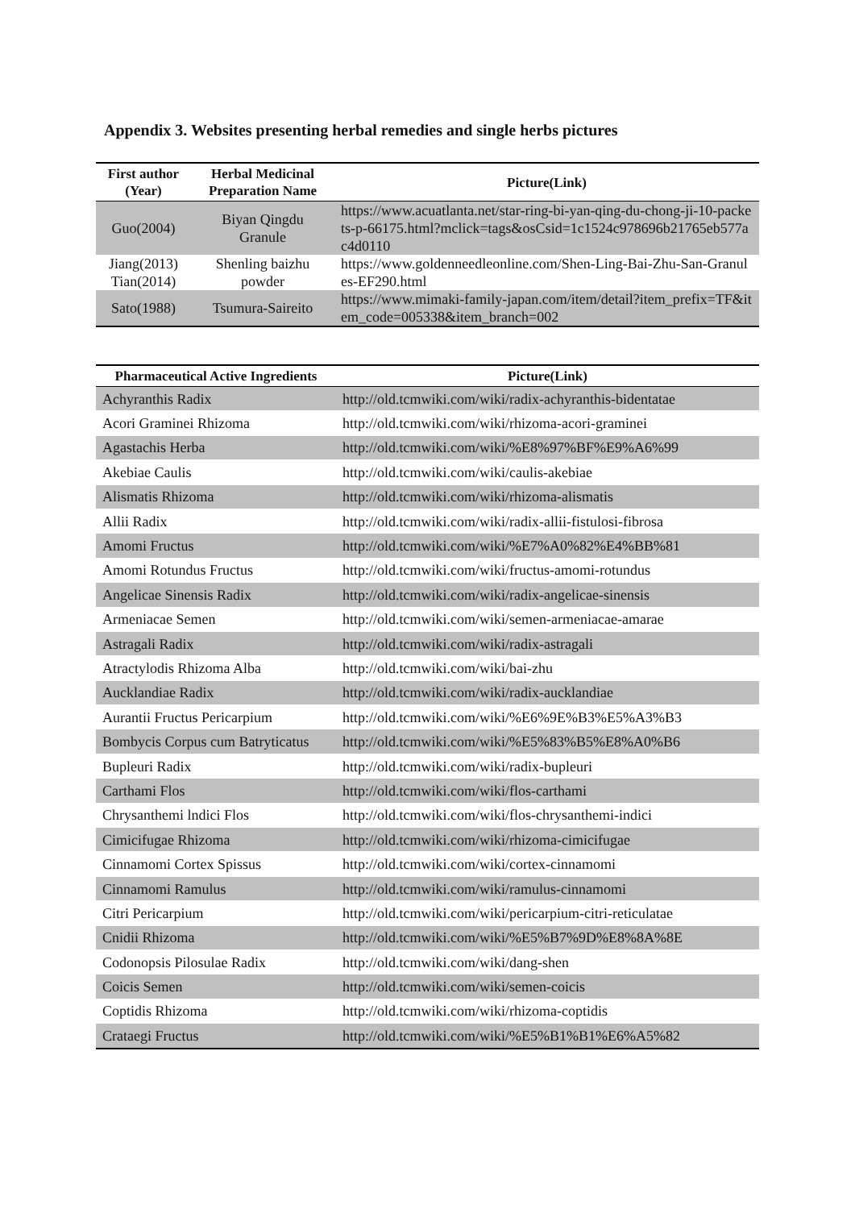Appendix 3. Websites presenting herbal remedies and single herbs pictures
| First author (Year) | Herbal Medicinal Preparation Name | Picture(Link) |
| --- | --- | --- |
| Guo(2004) | Biyan Qingdu Granule | https://www.acuatlanta.net/star-ring-bi-yan-qing-du-chong-ji-10-packets-p-66175.html?mclick=tags&osCsid=1c1524c978696b21765eb577ac4d0110 |
| Jiang(2013) Tian(2014) | Shenling baizhu powder | https://www.goldenneedleonline.com/Shen-Ling-Bai-Zhu-San-Granules-EF290.html |
| Sato(1988) | Tsumura-Saireito | https://www.mimaki-family-japan.com/item/detail?item_prefix=TF&item_code=005338&item_branch=002 |
| Pharmaceutical Active Ingredients | Picture(Link) |
| --- | --- |
| Achyranthis Radix | http://old.tcmwiki.com/wiki/radix-achyranthis-bidentatae |
| Acori Graminei Rhizoma | http://old.tcmwiki.com/wiki/rhizoma-acori-graminei |
| Agastachis Herba | http://old.tcmwiki.com/wiki/%E8%97%BF%E9%A6%99 |
| Akebiae Caulis | http://old.tcmwiki.com/wiki/caulis-akebiae |
| Alismatis Rhizoma | http://old.tcmwiki.com/wiki/rhizoma-alismatis |
| Allii Radix | http://old.tcmwiki.com/wiki/radix-allii-fistulosi-fibrosa |
| Amomi Fructus | http://old.tcmwiki.com/wiki/%E7%A0%82%E4%BB%81 |
| Amomi Rotundus Fructus | http://old.tcmwiki.com/wiki/fructus-amomi-rotundus |
| Angelicae Sinensis Radix | http://old.tcmwiki.com/wiki/radix-angelicae-sinensis |
| Armeniacae Semen | http://old.tcmwiki.com/wiki/semen-armeniacae-amarae |
| Astragali Radix | http://old.tcmwiki.com/wiki/radix-astragali |
| Atractylodis Rhizoma Alba | http://old.tcmwiki.com/wiki/bai-zhu |
| Aucklandiae Radix | http://old.tcmwiki.com/wiki/radix-aucklandiae |
| Aurantii Fructus Pericarpium | http://old.tcmwiki.com/wiki/%E6%9E%B3%E5%A3%B3 |
| Bombycis Corpus cum Batryticatus | http://old.tcmwiki.com/wiki/%E5%83%B5%E8%A0%B6 |
| Bupleuri Radix | http://old.tcmwiki.com/wiki/radix-bupleuri |
| Carthami Flos | http://old.tcmwiki.com/wiki/flos-carthami |
| Chrysanthemi lndici Flos | http://old.tcmwiki.com/wiki/flos-chrysanthemi-indici |
| Cimicifugae Rhizoma | http://old.tcmwiki.com/wiki/rhizoma-cimicifugae |
| Cinnamomi Cortex Spissus | http://old.tcmwiki.com/wiki/cortex-cinnamomi |
| Cinnamomi Ramulus | http://old.tcmwiki.com/wiki/ramulus-cinnamomi |
| Citri Pericarpium | http://old.tcmwiki.com/wiki/pericarpium-citri-reticulatae |
| Cnidii Rhizoma | http://old.tcmwiki.com/wiki/%E5%B7%9D%E8%8A%8E |
| Codonopsis Pilosulae Radix | http://old.tcmwiki.com/wiki/dang-shen |
| Coicis Semen | http://old.tcmwiki.com/wiki/semen-coicis |
| Coptidis Rhizoma | http://old.tcmwiki.com/wiki/rhizoma-coptidis |
| Crataegi Fructus | http://old.tcmwiki.com/wiki/%E5%B1%B1%E6%A5%82 |